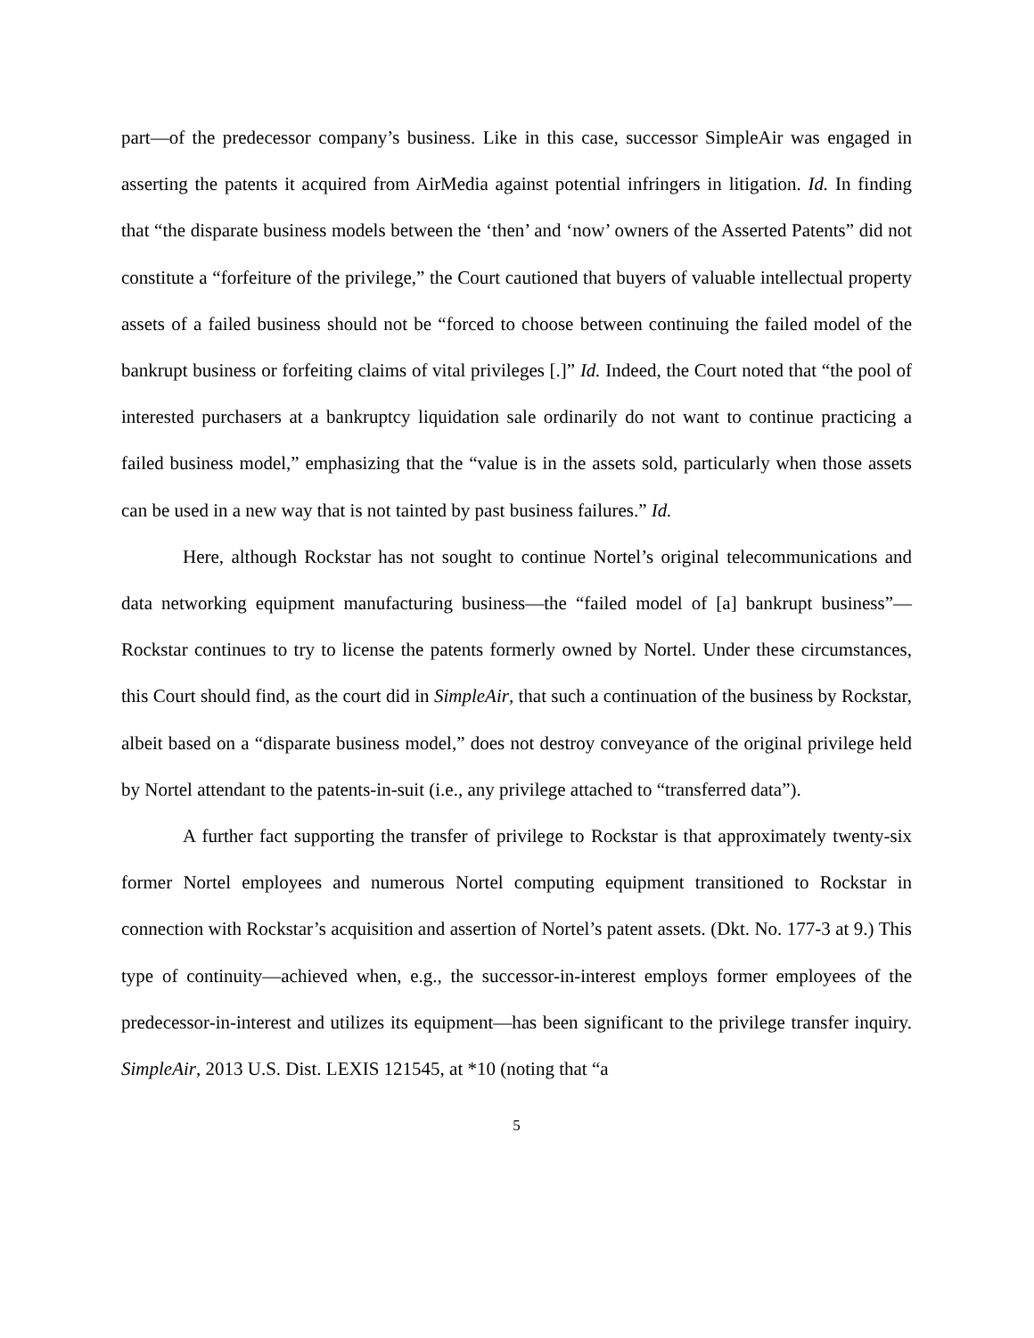part—of the predecessor company’s business. Like in this case, successor SimpleAir was engaged in asserting the patents it acquired from AirMedia against potential infringers in litigation. Id. In finding that “the disparate business models between the ‘then’ and ‘now’ owners of the Asserted Patents” did not constitute a “forfeiture of the privilege,” the Court cautioned that buyers of valuable intellectual property assets of a failed business should not be “forced to choose between continuing the failed model of the bankrupt business or forfeiting claims of vital privileges [.]” Id. Indeed, the Court noted that “the pool of interested purchasers at a bankruptcy liquidation sale ordinarily do not want to continue practicing a failed business model,” emphasizing that the “value is in the assets sold, particularly when those assets can be used in a new way that is not tainted by past business failures.” Id.
Here, although Rockstar has not sought to continue Nortel’s original telecommunications and data networking equipment manufacturing business—the “failed model of [a] bankrupt business”—Rockstar continues to try to license the patents formerly owned by Nortel. Under these circumstances, this Court should find, as the court did in SimpleAir, that such a continuation of the business by Rockstar, albeit based on a “disparate business model,” does not destroy conveyance of the original privilege held by Nortel attendant to the patents-in-suit (i.e., any privilege attached to “transferred data”).
A further fact supporting the transfer of privilege to Rockstar is that approximately twenty-six former Nortel employees and numerous Nortel computing equipment transitioned to Rockstar in connection with Rockstar’s acquisition and assertion of Nortel’s patent assets. (Dkt. No. 177-3 at 9.) This type of continuity—achieved when, e.g., the successor-in-interest employs former employees of the predecessor-in-interest and utilizes its equipment—has been significant to the privilege transfer inquiry. SimpleAir, 2013 U.S. Dist. LEXIS 121545, at *10 (noting that “a
5